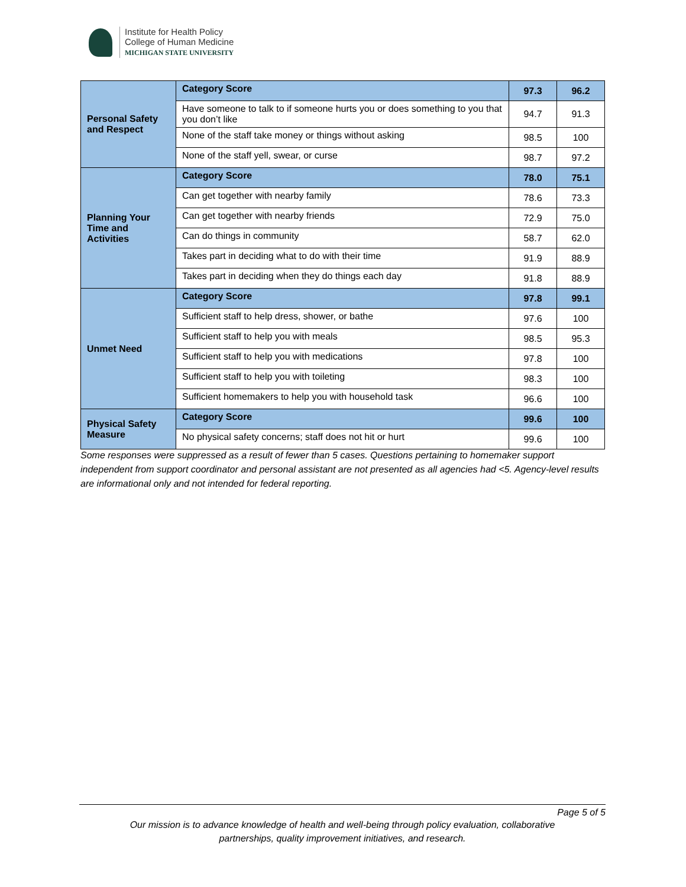Institute for Health Policy
College of Human Medicine
MICHIGAN STATE UNIVERSITY
| Personal Safety and Respect | Category Score | 97.3 | 96.2 |
| | Have someone to talk to if someone hurts you or does something to you that you don’t like | 94.7 | 91.3 |
| | None of the staff take money or things without asking | 98.5 | 100 |
| | None of the staff yell, swear, or curse | 98.7 | 97.2 |
| Planning Your Time and Activities | Category Score | 78.0 | 75.1 |
| | Can get together with nearby family | 78.6 | 73.3 |
| | Can get together with nearby friends | 72.9 | 75.0 |
| | Can do things in community | 58.7 | 62.0 |
| | Takes part in deciding what to do with their time | 91.9 | 88.9 |
| | Takes part in deciding when they do things each day | 91.8 | 88.9 |
| Unmet Need | Category Score | 97.8 | 99.1 |
| | Sufficient staff to help dress, shower, or bathe | 97.6 | 100 |
| | Sufficient staff to help you with meals | 98.5 | 95.3 |
| | Sufficient staff to help you with medications | 97.8 | 100 |
| | Sufficient staff to help you with toileting | 98.3 | 100 |
| | Sufficient homemakers to help you with household task | 96.6 | 100 |
| Physical Safety Measure | Category Score | 99.6 | 100 |
| | No physical safety concerns; staff does not hit or hurt | 99.6 | 100 |
Some responses were suppressed as a result of fewer than 5 cases. Questions pertaining to homemaker support independent from support coordinator and personal assistant are not presented as all agencies had <5. Agency-level results are informational only and not intended for federal reporting.
Page 5 of 5
Our mission is to advance knowledge of health and well-being through policy evaluation, collaborative
partnerships, quality improvement initiatives, and research.